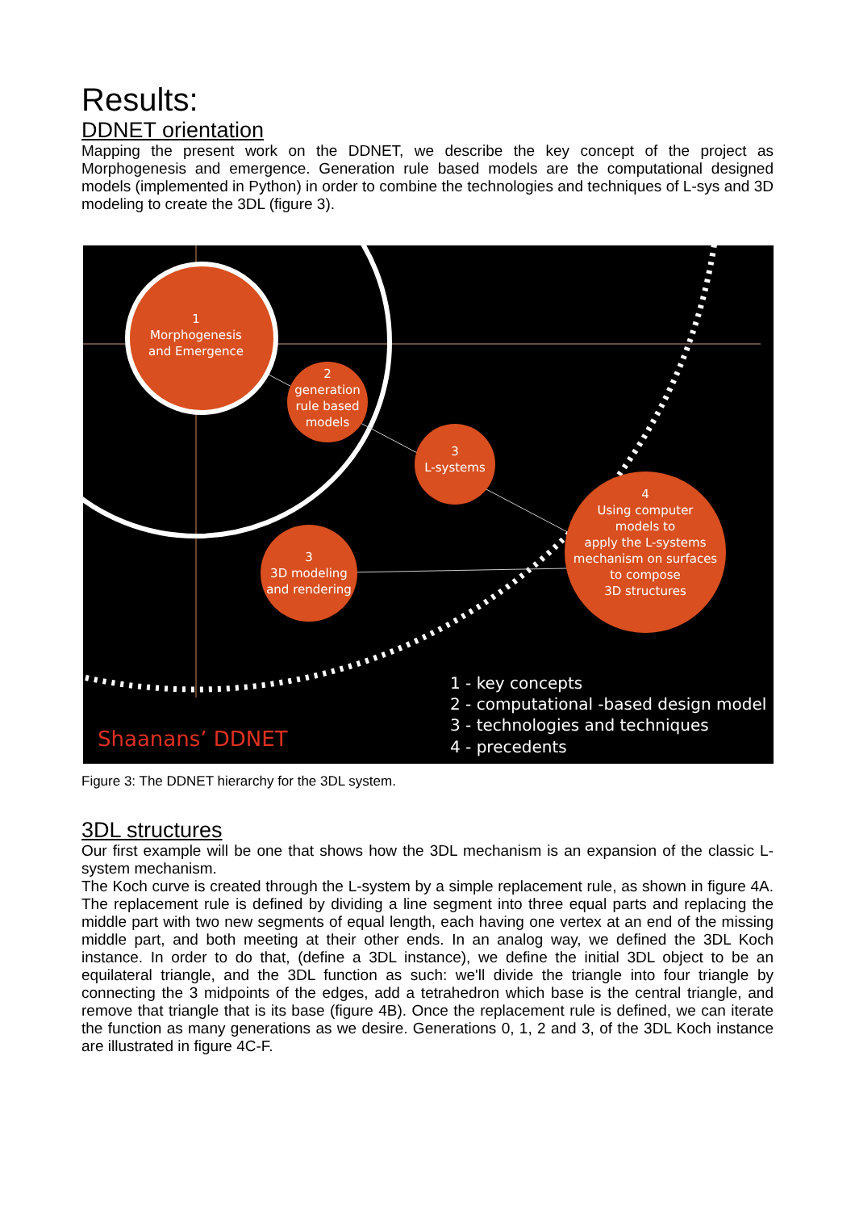Results:
DDNET orientation
Mapping the present work on the DDNET, we describe the key concept of the project as Morphogenesis and emergence. Generation rule based models are the computational designed models (implemented in Python) in order to combine the technologies and techniques of L-sys and 3D modeling to create the 3DL (figure 3).
1
Morphogenesis
and Emergence
2
generation
rule based
models
3
L-systems
3
3D modeling
and rendering
4
Using computer
models to
apply the L-systems
mechanism on surfaces
to compose
3D structures
1 - key concepts
2 - computational -based design model
3 - technologies and techniques
4 - precedents
Shaanans’ DDNET
Figure 3: The DDNET hierarchy for the 3DL system.
3DL structures
Our first example will be one that shows how the 3DL mechanism is an expansion of the classic L-system mechanism.
The Koch curve is created through the L-system by a simple replacement rule, as shown in figure 4A. The replacement rule is defined by dividing a line segment into three equal parts and replacing the middle part with two new segments of equal length, each having one vertex at an end of the missing middle part, and both meeting at their other ends. In an analog way, we defined the 3DL Koch instance. In order to do that, (define a 3DL instance), we define the initial 3DL object to be an equilateral triangle, and the 3DL function as such: we'll divide the triangle into four triangle by connecting the 3 midpoints of the edges, add a tetrahedron which base is the central triangle, and remove that triangle that is its base (figure 4B). Once the replacement rule is defined, we can iterate the function as many generations as we desire. Generations 0, 1, 2 and 3, of the 3DL Koch instance are illustrated in figure 4C-F.